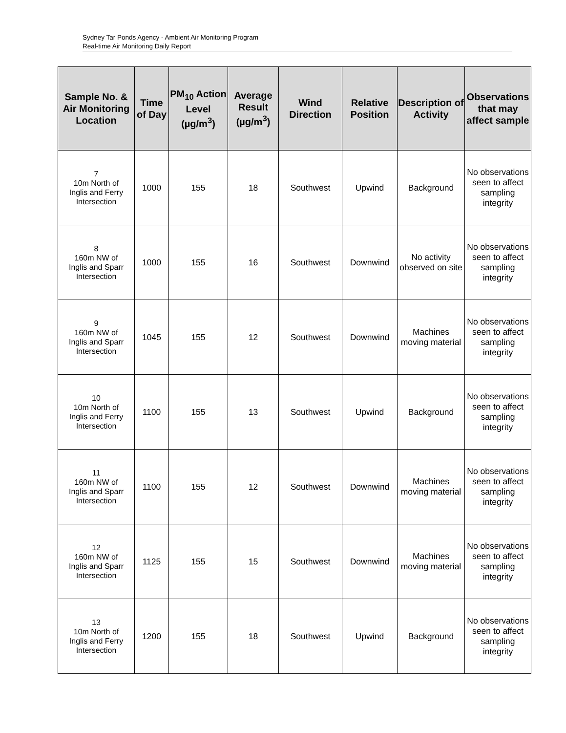Sydney Tar Ponds Agency - Ambient Air Monitoring Program
Real-time Air Monitoring Daily Report
| Sample No. & Air Monitoring Location | Time of Day | PM<sub>10</sub> Action Level (µg/m<sup>3</sup>) | Average Result (µg/m<sup>3</sup>) | Wind Direction | Relative Position | Description of Activity | Observations that may affect sample |
| --- | --- | --- | --- | --- | --- | --- | --- |
| 7 10m North of Inglis and Ferry Intersection | 1000 | 155 | 18 | Southwest | Upwind | Background | No observations seen to affect sampling integrity |
| 8 160m NW of Inglis and Sparr Intersection | 1000 | 155 | 16 | Southwest | Downwind | No activity observed on site | No observations seen to affect sampling integrity |
| 9 160m NW of Inglis and Sparr Intersection | 1045 | 155 | 12 | Southwest | Downwind | Machines moving material | No observations seen to affect sampling integrity |
| 10 10m North of Inglis and Ferry Intersection | 1100 | 155 | 13 | Southwest | Upwind | Background | No observations seen to affect sampling integrity |
| 11 160m NW of Inglis and Sparr Intersection | 1100 | 155 | 12 | Southwest | Downwind | Machines moving material | No observations seen to affect sampling integrity |
| 12 160m NW of Inglis and Sparr Intersection | 1125 | 155 | 15 | Southwest | Downwind | Machines moving material | No observations seen to affect sampling integrity |
| 13 10m North of Inglis and Ferry Intersection | 1200 | 155 | 18 | Southwest | Upwind | Background | No observations seen to affect sampling integrity |